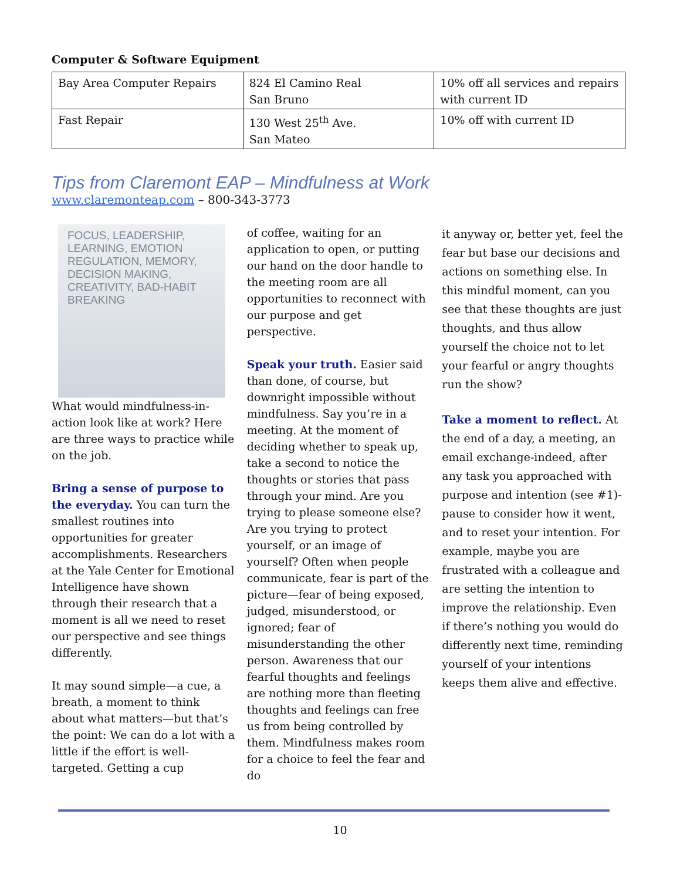Computer & Software Equipment
| Bay Area Computer Repairs | 824 El Camino Real San Bruno | 10% off all services and repairs with current ID |
| Fast Repair | 130 West 25<sup>th</sup> Ave. San Mateo | 10% off with current ID |
Tips from Claremont EAP – Mindfulness at Work
www.claremonteap.com – 800-343-3773
FOCUS, LEADERSHIP, LEARNING, EMOTION REGULATION, MEMORY, DECISION MAKING, CREATIVITY, BAD-HABIT BREAKING
What would mindfulness-in-action look like at work? Here are three ways to practice while on the job.
Bring a sense of purpose to the everyday. You can turn the smallest routines into opportunities for greater accomplishments. Researchers at the Yale Center for Emotional Intelligence have shown through their research that a moment is all we need to reset our perspective and see things differently.
It may sound simple—a cue, a breath, a moment to think about what matters—but that’s the point: We can do a lot with a little if the effort is well-targeted. Getting a cup
of coffee, waiting for an application to open, or putting our hand on the door handle to the meeting room are all opportunities to reconnect with our purpose and get perspective.
Speak your truth. Easier said than done, of course, but downright impossible without mindfulness. Say you’re in a meeting. At the moment of deciding whether to speak up, take a second to notice the thoughts or stories that pass through your mind. Are you trying to please someone else? Are you trying to protect yourself, or an image of yourself? Often when people communicate, fear is part of the picture—fear of being exposed, judged, misunderstood, or ignored; fear of misunderstanding the other person. Awareness that our fearful thoughts and feelings are nothing more than fleeting thoughts and feelings can free us from being controlled by them. Mindfulness makes room for a choice to feel the fear and do
it anyway or, better yet, feel the fear but base our decisions and actions on something else. In this mindful moment, can you see that these thoughts are just thoughts, and thus allow yourself the choice not to let your fearful or angry thoughts run the show?
Take a moment to reflect. At the end of a day, a meeting, an email exchange-indeed, after any task you approached with purpose and intention (see #1)-pause to consider how it went, and to reset your intention. For example, maybe you are frustrated with a colleague and are setting the intention to improve the relationship. Even if there’s nothing you would do differently next time, reminding yourself of your intentions keeps them alive and effective.
10